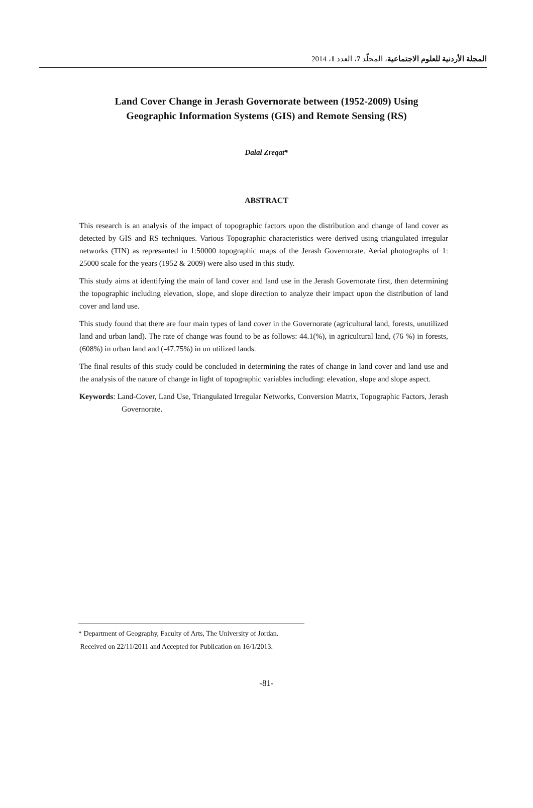المجلة الأردنية للعلوم الاجتماعية، المجلّد 7، العدد 1، 2014
Land Cover Change in Jerash Governorate between (1952-2009) Using
Geographic Information Systems (GIS) and Remote Sensing (RS)
Dalal Zreqat*
ABSTRACT
This research is an analysis of the impact of topographic factors upon the distribution and change of land cover as detected by GIS and RS techniques. Various Topographic characteristics were derived using triangulated irregular networks (TIN) as represented in 1:50000 topographic maps of the Jerash Governorate. Aerial photographs of 1: 25000 scale for the years (1952 & 2009) were also used in this study.
This study aims at identifying the main of land cover and land use in the Jerash Governorate first, then determining the topographic including elevation, slope, and slope direction to analyze their impact upon the distribution of land cover and land use.
This study found that there are four main types of land cover in the Governorate (agricultural land, forests, unutilized land and urban land). The rate of change was found to be as follows: 44.1(%), in agricultural land, (76 %) in forests, (608%) in urban land and (-47.75%) in un utilized lands.
The final results of this study could be concluded in determining the rates of change in land cover and land use and the analysis of the nature of change in light of topographic variables including: elevation, slope and slope aspect.
Keywords: Land-Cover, Land Use, Triangulated Irregular Networks, Conversion Matrix, Topographic Factors, Jerash Governorate.
* Department of Geography, Faculty of Arts, The University of Jordan.
Received on 22/11/2011 and Accepted for Publication on 16/1/2013.
-81-